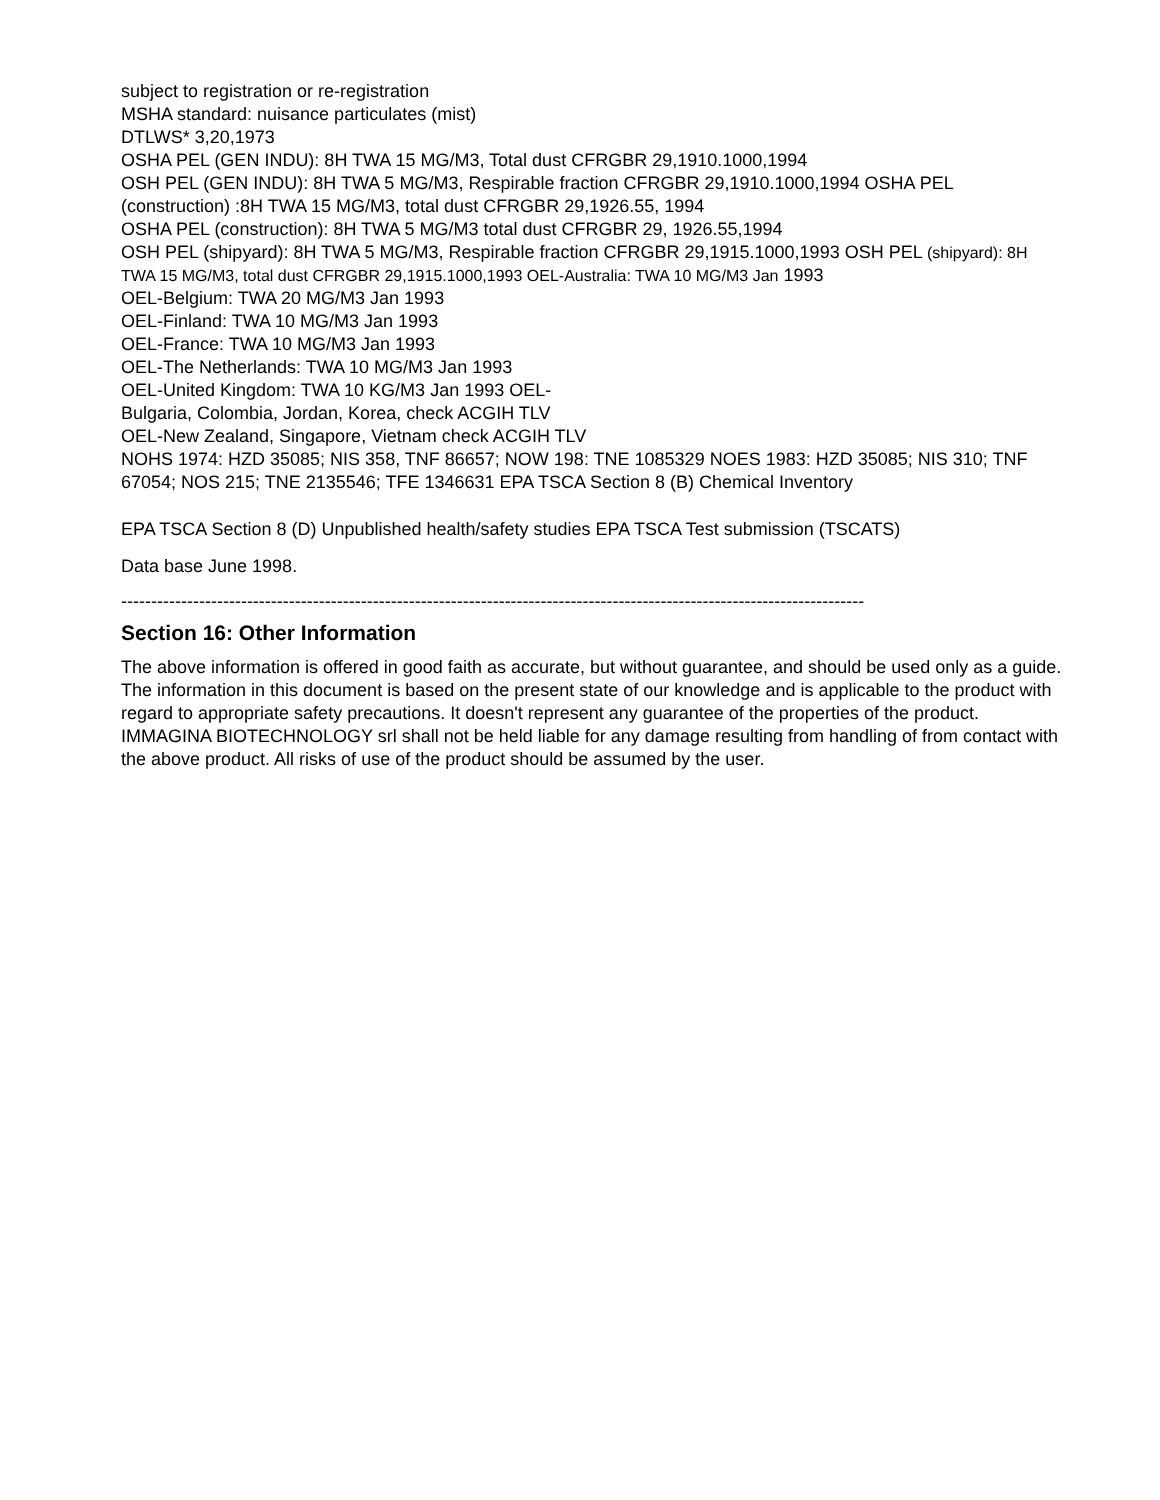subject to registration or re-registration
MSHA standard: nuisance particulates (mist)
DTLWS* 3,20,1973
OSHA PEL (GEN INDU): 8H TWA 15 MG/M3, Total dust CFRGBR 29,1910.1000,1994
OSH PEL (GEN INDU): 8H TWA 5 MG/M3, Respirable fraction CFRGBR 29,1910.1000,1994 OSHA PEL (construction) :8H TWA 15 MG/M3, total dust CFRGBR 29,1926.55, 1994
OSHA PEL (construction): 8H TWA 5 MG/M3 total dust CFRGBR 29, 1926.55,1994
OSH PEL (shipyard): 8H TWA 5 MG/M3, Respirable fraction CFRGBR 29,1915.1000,1993 OSH PEL (shipyard): 8H TWA 15 MG/M3, total dust CFRGBR 29,1915.1000,1993 OEL-Australia: TWA 10 MG/M3 Jan 1993
OEL-Belgium: TWA 20 MG/M3 Jan 1993
OEL-Finland: TWA 10 MG/M3 Jan 1993
OEL-France: TWA 10 MG/M3 Jan 1993
OEL-The Netherlands: TWA 10 MG/M3 Jan 1993
OEL-United Kingdom: TWA 10 KG/M3 Jan 1993 OEL-
Bulgaria, Colombia, Jordan, Korea, check ACGIH TLV
OEL-New Zealand, Singapore, Vietnam check ACGIH TLV
NOHS 1974: HZD 35085; NIS 358, TNF 86657; NOW 198: TNE 1085329 NOES 1983: HZD 35085; NIS 310; TNF 67054; NOS 215; TNE 2135546; TFE 1346631 EPA TSCA Section 8 (B) Chemical Inventory
EPA TSCA Section 8 (D) Unpublished health/safety studies EPA TSCA Test submission (TSCATS)
Data base June 1998.
----------------------------------------------------------------------------------------------------------------------------
Section 16: Other Information
The above information is offered in good faith as accurate, but without guarantee, and should be used only as a guide. The information in this document is based on the present state of our knowledge and is applicable to the product with regard to appropriate safety precautions. It doesn't represent any guarantee of the properties of the product. IMMAGINA BIOTECHNOLOGY srl shall not be held liable for any damage resulting from handling of from contact with the above product. All risks of use of the product should be assumed by the user.